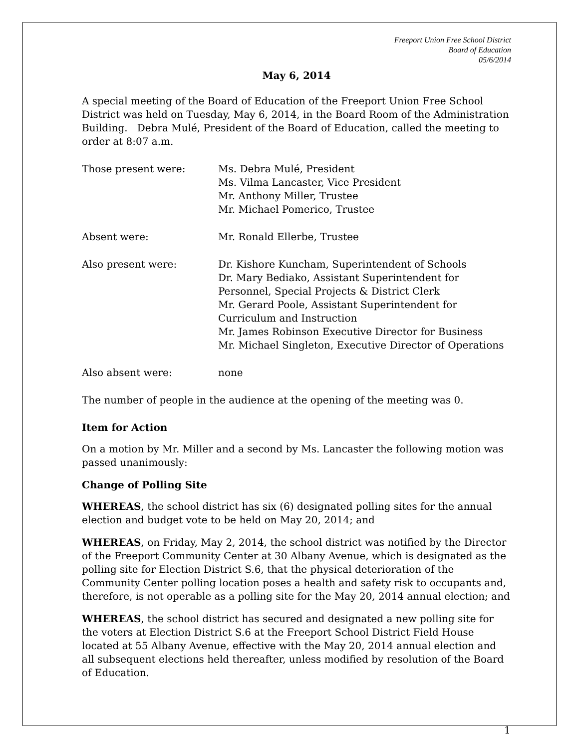Freeport Union Free School District
Board of Education
05/6/2014
May 6, 2014
A special meeting of the Board of Education of the Freeport Union Free School District was held on Tuesday, May 6, 2014, in the Board Room of the Administration Building. Debra Mulé, President of the Board of Education, called the meeting to order at 8:07 a.m.
Those present were: Ms. Debra Mulé, President
Ms. Vilma Lancaster, Vice President
Mr. Anthony Miller, Trustee
Mr. Michael Pomerico, Trustee
Absent were: Mr. Ronald Ellerbe, Trustee
Also present were: Dr. Kishore Kuncham, Superintendent of Schools
Dr. Mary Bediako, Assistant Superintendent for Personnel, Special Projects & District Clerk
Mr. Gerard Poole, Assistant Superintendent for Curriculum and Instruction
Mr. James Robinson Executive Director for Business
Mr. Michael Singleton, Executive Director of Operations
Also absent were: none
The number of people in the audience at the opening of the meeting was 0.
Item for Action
On a motion by Mr. Miller and a second by Ms. Lancaster the following motion was passed unanimously:
Change of Polling Site
WHEREAS, the school district has six (6) designated polling sites for the annual election and budget vote to be held on May 20, 2014; and
WHEREAS, on Friday, May 2, 2014, the school district was notified by the Director of the Freeport Community Center at 30 Albany Avenue, which is designated as the polling site for Election District S.6, that the physical deterioration of the Community Center polling location poses a health and safety risk to occupants and, therefore, is not operable as a polling site for the May 20, 2014 annual election; and
WHEREAS, the school district has secured and designated a new polling site for the voters at Election District S.6 at the Freeport School District Field House located at 55 Albany Avenue, effective with the May 20, 2014 annual election and all subsequent elections held thereafter, unless modified by resolution of the Board of Education.
1